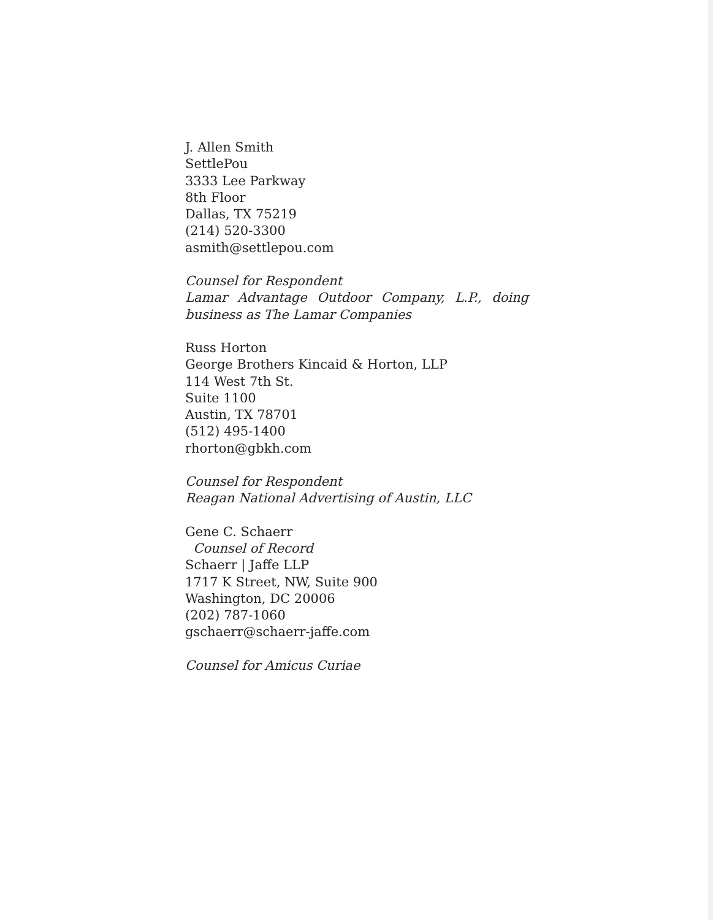J. Allen Smith
SettlePou
3333 Lee Parkway
8th Floor
Dallas, TX 75219
(214) 520-3300
asmith@settlepou.com
Counsel for Respondent
Lamar Advantage Outdoor Company, L.P., doing business as The Lamar Companies
Russ Horton
George Brothers Kincaid & Horton, LLP
114 West 7th St.
Suite 1100
Austin, TX 78701
(512) 495-1400
rhorton@gbkh.com
Counsel for Respondent
Reagan National Advertising of Austin, LLC
Gene C. Schaerr
Counsel of Record
Schaerr | Jaffe LLP
1717 K Street, NW, Suite 900
Washington, DC 20006
(202) 787-1060
gschaerr@schaerr-jaffe.com
Counsel for Amicus Curiae